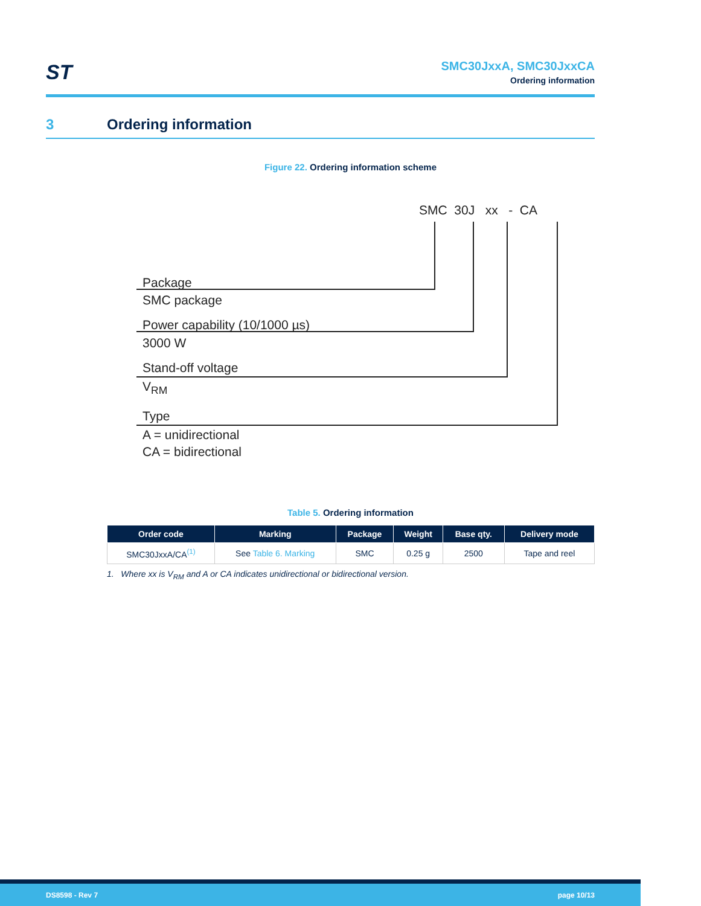ST
SMC30JxxA, SMC30JxxCA
Ordering information
3 Ordering information
Figure 22. Ordering information scheme
SMC 30J xx - CA
Package
SMC package
Power capability (10/1000 µs)
3000 W
Stand-off voltage
V<sub>RM</sub>
Type
A = unidirectional
CA = bidirectional
Table 5. Ordering information
| Order code | Marking | Package | Weight | Base qty. | Delivery mode |
| --- | --- | --- | --- | --- | --- |
| SMC30JxxA/CA<sup>(1)</sup> | See Table 6. Marking | SMC | 0.25 g | 2500 | Tape and reel |
1. Where xx is V<sub>RM</sub> and A or CA indicates unidirectional or bidirectional version.
DS8598 - Rev 7 page 10/13